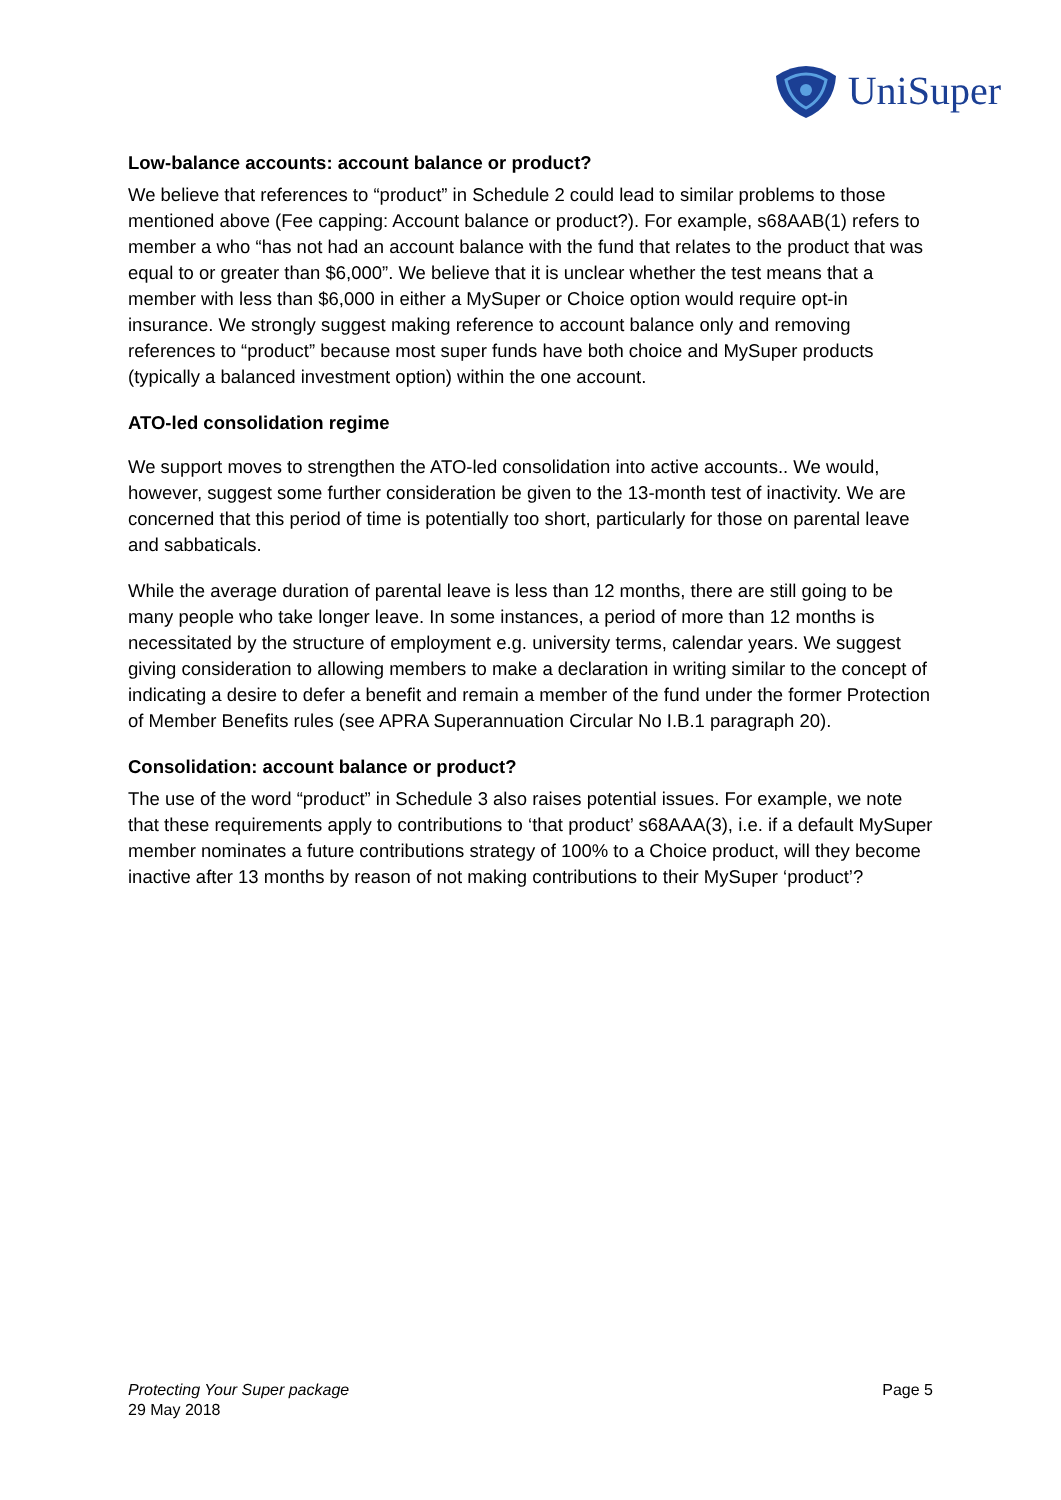UniSuper
Low-balance accounts: account balance or product?
We believe that references to “product” in Schedule 2 could lead to similar problems to those mentioned above (Fee capping: Account balance or product?). For example, s68AAB(1) refers to member a who “has not had an account balance with the fund that relates to the product that was equal to or greater than $6,000”. We believe that it is unclear whether the test means that a member with less than $6,000 in either a MySuper or Choice option would require opt-in insurance. We strongly suggest making reference to account balance only and removing references to “product” because most super funds have both choice and MySuper products (typically a balanced investment option) within the one account.
ATO-led consolidation regime
We support moves to strengthen the ATO-led consolidation into active accounts.. We would, however, suggest some further consideration be given to the 13-month test of inactivity. We are concerned that this period of time is potentially too short, particularly for those on parental leave and sabbaticals.
While the average duration of parental leave is less than 12 months, there are still going to be many people who take longer leave. In some instances, a period of more than 12 months is necessitated by the structure of employment e.g. university terms, calendar years. We suggest giving consideration to allowing members to make a declaration in writing similar to the concept of indicating a desire to defer a benefit and remain a member of the fund under the former Protection of Member Benefits rules (see APRA Superannuation Circular No I.B.1 paragraph 20).
Consolidation: account balance or product?
The use of the word “product” in Schedule 3 also raises potential issues. For example, we note that these requirements apply to contributions to ‘that product’ s68AAA(3), i.e. if a default MySuper member nominates a future contributions strategy of 100% to a Choice product, will they become inactive after 13 months by reason of not making contributions to their MySuper ‘product’?
Protecting Your Super package
29 May 2018
Page 5